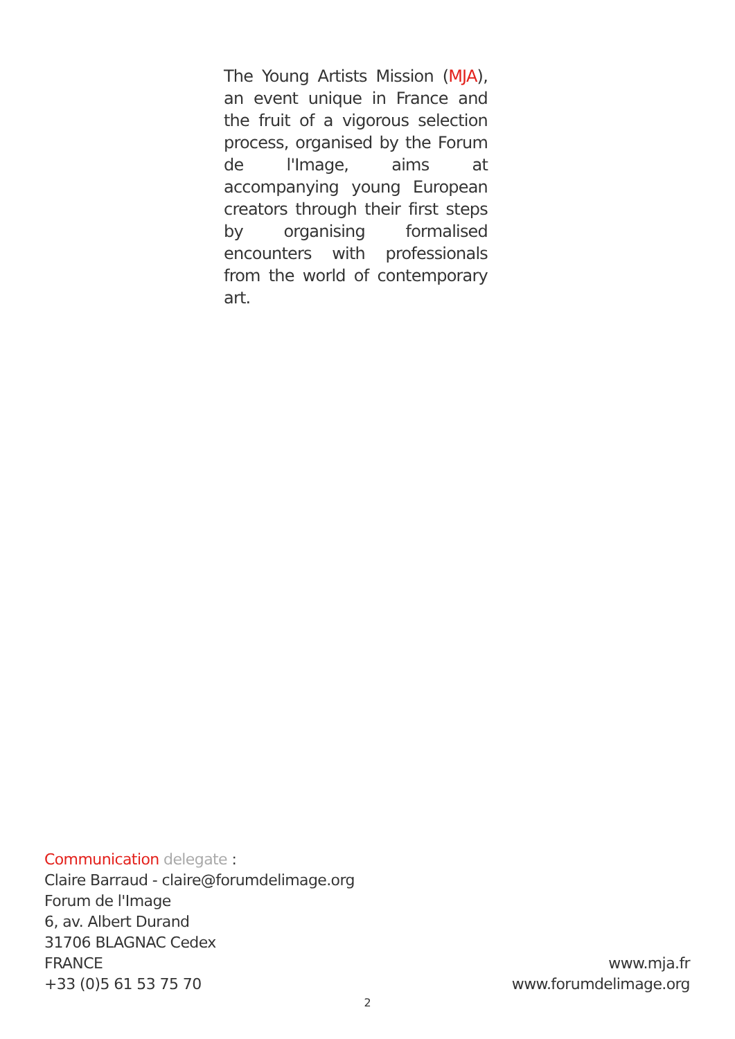The Young Artists Mission (MJA), an event unique in France and the fruit of a vigorous selection process, organised by the Forum de l'Image, aims at accompanying young European creators through their first steps by organising formalised encounters with professionals from the world of contemporary art.
Communication delegate :
Claire Barraud - claire@forumdelimage.org
Forum de l'Image
6, av. Albert Durand
31706 BLAGNAC Cedex
FRANCE
+33 (0)5 61 53 75 70
www.mja.fr
www.forumdelimage.org
2